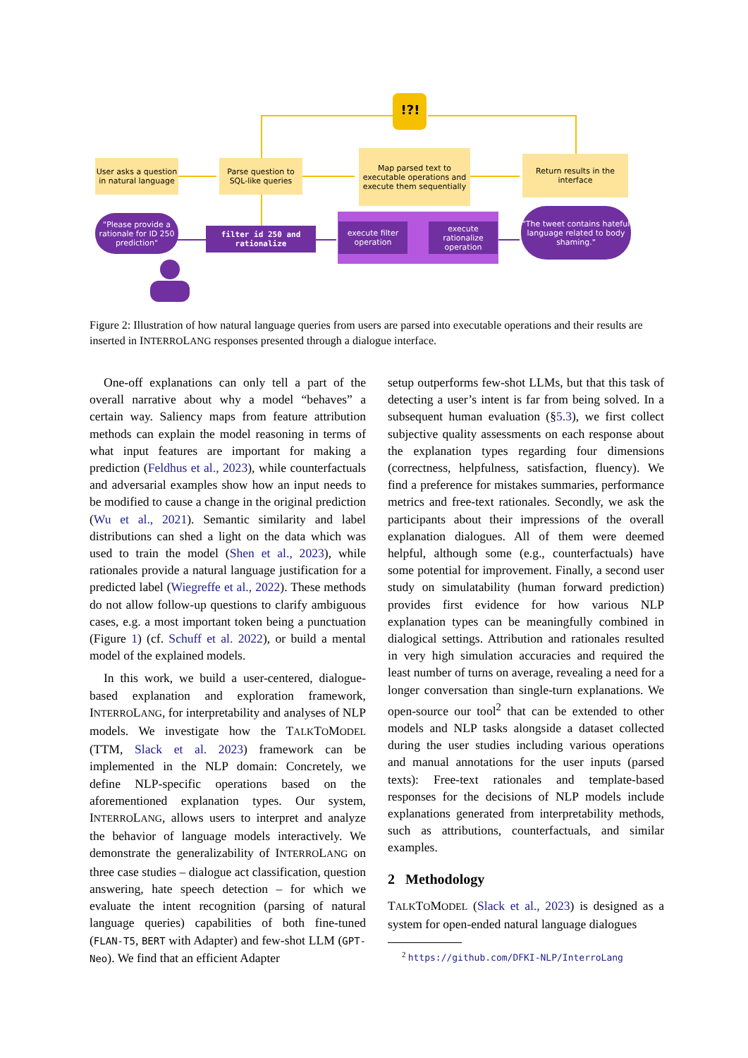User asks a question in natural language
Parse question to SQL-like queries
Map parsed text to executable operations and execute them sequentially
Return results in the interface
!?!
"Please provide a rationale for ID 250 prediction"
filter id 250 and rationalize
execute filter operation
execute rationalize operation
"The tweet contains hateful language related to body shaming."
Figure 2: Illustration of how natural language queries from users are parsed into executable operations and their results are inserted in INTERROLANG responses presented through a dialogue interface.
One-off explanations can only tell a part of the overall narrative about why a model “behaves” a certain way. Saliency maps from feature attribution methods can explain the model reasoning in terms of what input features are important for making a prediction (Feldhus et al., 2023), while counterfactuals and adversarial examples show how an input needs to be modified to cause a change in the original prediction (Wu et al., 2021). Semantic similarity and label distributions can shed a light on the data which was used to train the model (Shen et al., 2023), while rationales provide a natural language justification for a predicted label (Wiegreffe et al., 2022). These methods do not allow follow-up questions to clarify ambiguous cases, e.g. a most important token being a punctuation (Figure 1) (cf. Schuff et al. 2022), or build a mental model of the explained models.
In this work, we build a user-centered, dialogue-based explanation and exploration framework, INTERROLANG, for interpretability and analyses of NLP models. We investigate how the TALKTOMODEL (TTM, Slack et al. 2023) framework can be implemented in the NLP domain: Concretely, we define NLP-specific operations based on the aforementioned explanation types. Our system, INTERROLANG, allows users to interpret and analyze the behavior of language models interactively. We demonstrate the generalizability of INTERROLANG on three case studies – dialogue act classification, question answering, hate speech detection – for which we evaluate the intent recognition (parsing of natural language queries) capabilities of both fine-tuned (FLAN-T5, BERT with Adapter) and few-shot LLM (GPT-Neo). We find that an efficient Adapter
setup outperforms few-shot LLMs, but that this task of detecting a user’s intent is far from being solved. In a subsequent human evaluation (§5.3), we first collect subjective quality assessments on each response about the explanation types regarding four dimensions (correctness, helpfulness, satisfaction, fluency). We find a preference for mistakes summaries, performance metrics and free-text rationales. Secondly, we ask the participants about their impressions of the overall explanation dialogues. All of them were deemed helpful, although some (e.g., counterfactuals) have some potential for improvement. Finally, a second user study on simulatability (human forward prediction) provides first evidence for how various NLP explanation types can be meaningfully combined in dialogical settings. Attribution and rationales resulted in very high simulation accuracies and required the least number of turns on average, revealing a need for a longer conversation than single-turn explanations. We open-source our tool<sup>2</sup> that can be extended to other models and NLP tasks alongside a dataset collected during the user studies including various operations and manual annotations for the user inputs (parsed texts): Free-text rationales and template-based responses for the decisions of NLP models include explanations generated from interpretability methods, such as attributions, counterfactuals, and similar examples.
2 Methodology
TALKTOMODEL (Slack et al., 2023) is designed as a system for open-ended natural language dialogues
<sup>2</sup> https://github.com/DFKI-NLP/InterroLang